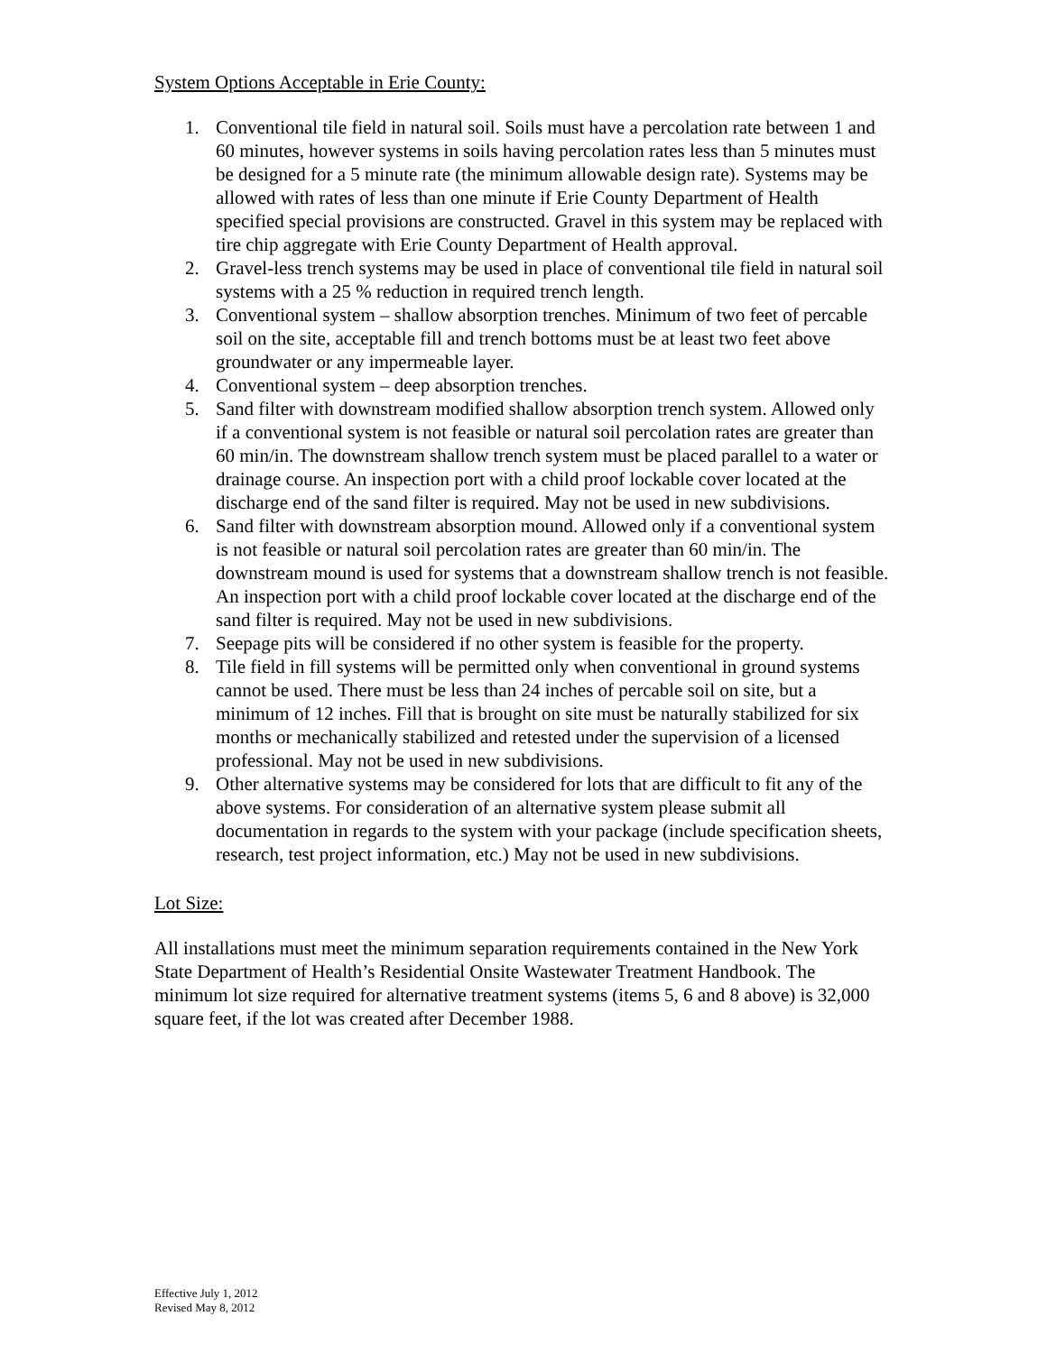System Options Acceptable in Erie County:
1. Conventional tile field in natural soil. Soils must have a percolation rate between 1 and 60 minutes, however systems in soils having percolation rates less than 5 minutes must be designed for a 5 minute rate (the minimum allowable design rate). Systems may be allowed with rates of less than one minute if Erie County Department of Health specified special provisions are constructed. Gravel in this system may be replaced with tire chip aggregate with Erie County Department of Health approval.
2. Gravel-less trench systems may be used in place of conventional tile field in natural soil systems with a 25 % reduction in required trench length.
3. Conventional system – shallow absorption trenches. Minimum of two feet of percable soil on the site, acceptable fill and trench bottoms must be at least two feet above groundwater or any impermeable layer.
4. Conventional system – deep absorption trenches.
5. Sand filter with downstream modified shallow absorption trench system. Allowed only if a conventional system is not feasible or natural soil percolation rates are greater than 60 min/in. The downstream shallow trench system must be placed parallel to a water or drainage course. An inspection port with a child proof lockable cover located at the discharge end of the sand filter is required. May not be used in new subdivisions.
6. Sand filter with downstream absorption mound. Allowed only if a conventional system is not feasible or natural soil percolation rates are greater than 60 min/in. The downstream mound is used for systems that a downstream shallow trench is not feasible. An inspection port with a child proof lockable cover located at the discharge end of the sand filter is required. May not be used in new subdivisions.
7. Seepage pits will be considered if no other system is feasible for the property.
8. Tile field in fill systems will be permitted only when conventional in ground systems cannot be used. There must be less than 24 inches of percable soil on site, but a minimum of 12 inches. Fill that is brought on site must be naturally stabilized for six months or mechanically stabilized and retested under the supervision of a licensed professional. May not be used in new subdivisions.
9. Other alternative systems may be considered for lots that are difficult to fit any of the above systems. For consideration of an alternative system please submit all documentation in regards to the system with your package (include specification sheets, research, test project information, etc.) May not be used in new subdivisions.
Lot Size:
All installations must meet the minimum separation requirements contained in the New York State Department of Health’s Residential Onsite Wastewater Treatment Handbook. The minimum lot size required for alternative treatment systems (items 5, 6 and 8 above) is 32,000 square feet, if the lot was created after December 1988.
Effective July 1, 2012
Revised May 8, 2012